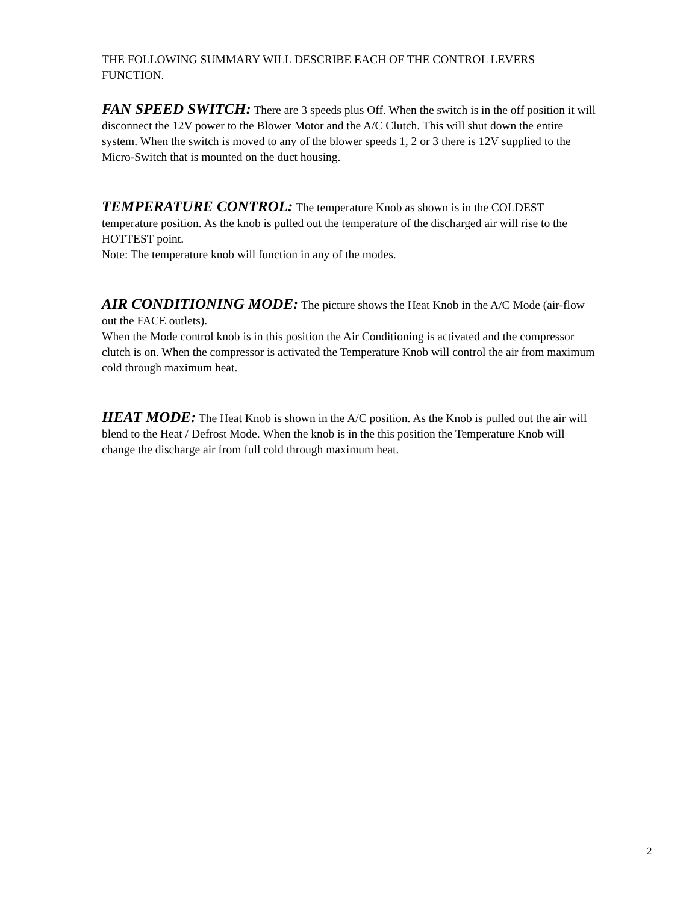THE FOLLOWING SUMMARY WILL DESCRIBE EACH OF THE CONTROL LEVERS FUNCTION.
FAN SPEED SWITCH: There are 3 speeds plus Off. When the switch is in the off position it will disconnect the 12V power to the Blower Motor and the A/C Clutch. This will shut down the entire system. When the switch is moved to any of the blower speeds 1, 2 or 3 there is 12V supplied to the Micro-Switch that is mounted on the duct housing.
TEMPERATURE CONTROL: The temperature Knob as shown is in the COLDEST temperature position. As the knob is pulled out the temperature of the discharged air will rise to the HOTTEST point.
Note: The temperature knob will function in any of the modes.
AIR CONDITIONING MODE: The picture shows the Heat Knob in the A/C Mode (air-flow out the FACE outlets).
When the Mode control knob is in this position the Air Conditioning is activated and the compressor clutch is on. When the compressor is activated the Temperature Knob will control the air from maximum cold through maximum heat.
HEAT MODE: The Heat Knob is shown in the A/C position. As the Knob is pulled out the air will blend to the Heat / Defrost Mode. When the knob is in the this position the Temperature Knob will change the discharge air from full cold through maximum heat.
2